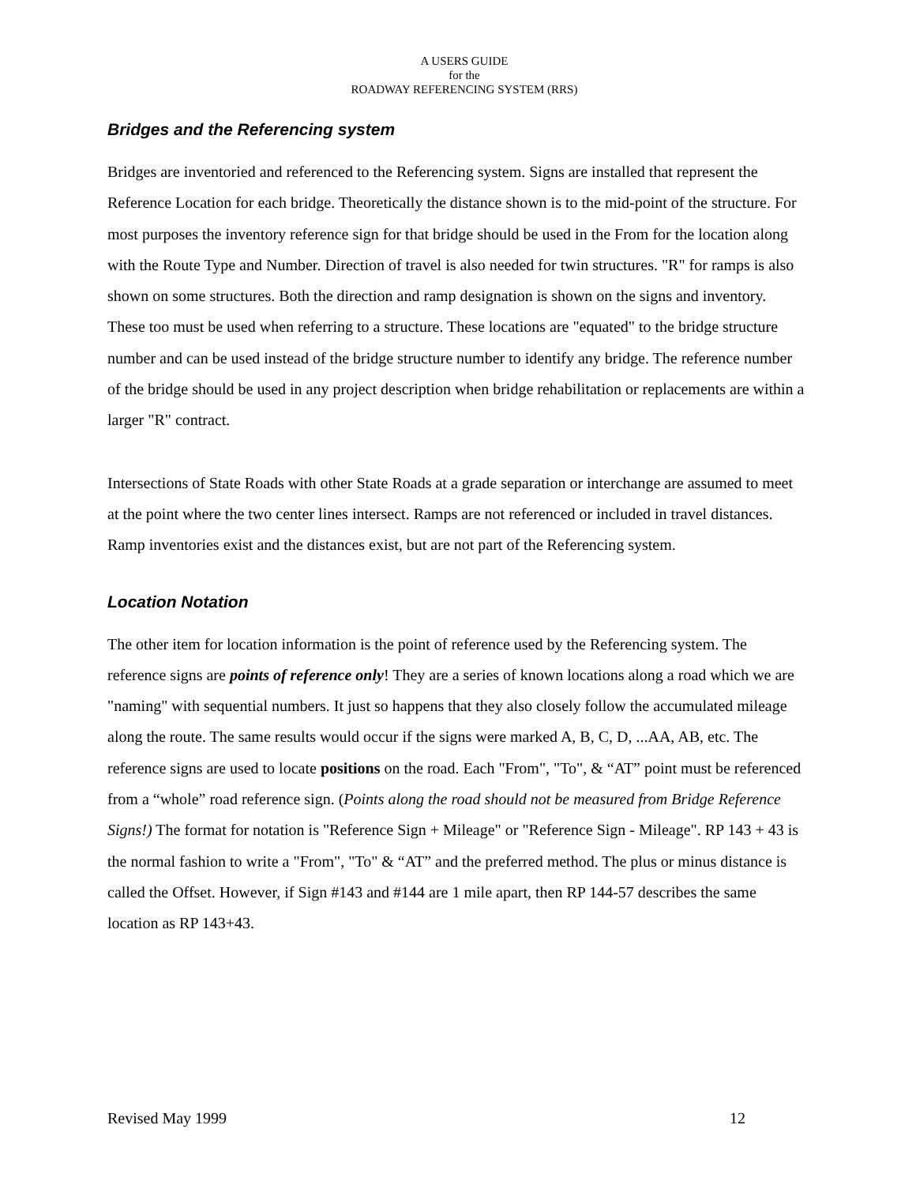A USERS GUIDE
for the
ROADWAY REFERENCING SYSTEM (RRS)
Bridges and the Referencing system
Bridges are inventoried and referenced to the Referencing system. Signs are installed that represent the Reference Location for each bridge. Theoretically the distance shown is to the mid-point of the structure. For most purposes the inventory reference sign for that bridge should be used in the From for the location along with the Route Type and Number. Direction of travel is also needed for twin structures. "R" for ramps is also shown on some structures. Both the direction and ramp designation is shown on the signs and inventory. These too must be used when referring to a structure. These locations are "equated" to the bridge structure number and can be used instead of the bridge structure number to identify any bridge. The reference number of the bridge should be used in any project description when bridge rehabilitation or replacements are within a larger "R" contract.
Intersections of State Roads with other State Roads at a grade separation or interchange are assumed to meet at the point where the two center lines intersect. Ramps are not referenced or included in travel distances. Ramp inventories exist and the distances exist, but are not part of the Referencing system.
Location Notation
The other item for location information is the point of reference used by the Referencing system. The reference signs are points of reference only! They are a series of known locations along a road which we are "naming" with sequential numbers. It just so happens that they also closely follow the accumulated mileage along the route. The same results would occur if the signs were marked A, B, C, D, ...AA, AB, etc. The reference signs are used to locate positions on the road. Each "From", "To", & “AT” point must be referenced from a “whole” road reference sign. (Points along the road should not be measured from Bridge Reference Signs!) The format for notation is "Reference Sign + Mileage" or "Reference Sign - Mileage". RP 143 + 43 is the normal fashion to write a "From", "To" & “AT” and the preferred method. The plus or minus distance is called the Offset. However, if Sign #143 and #144 are 1 mile apart, then RP 144-57 describes the same location as RP 143+43.
Revised May 1999 12